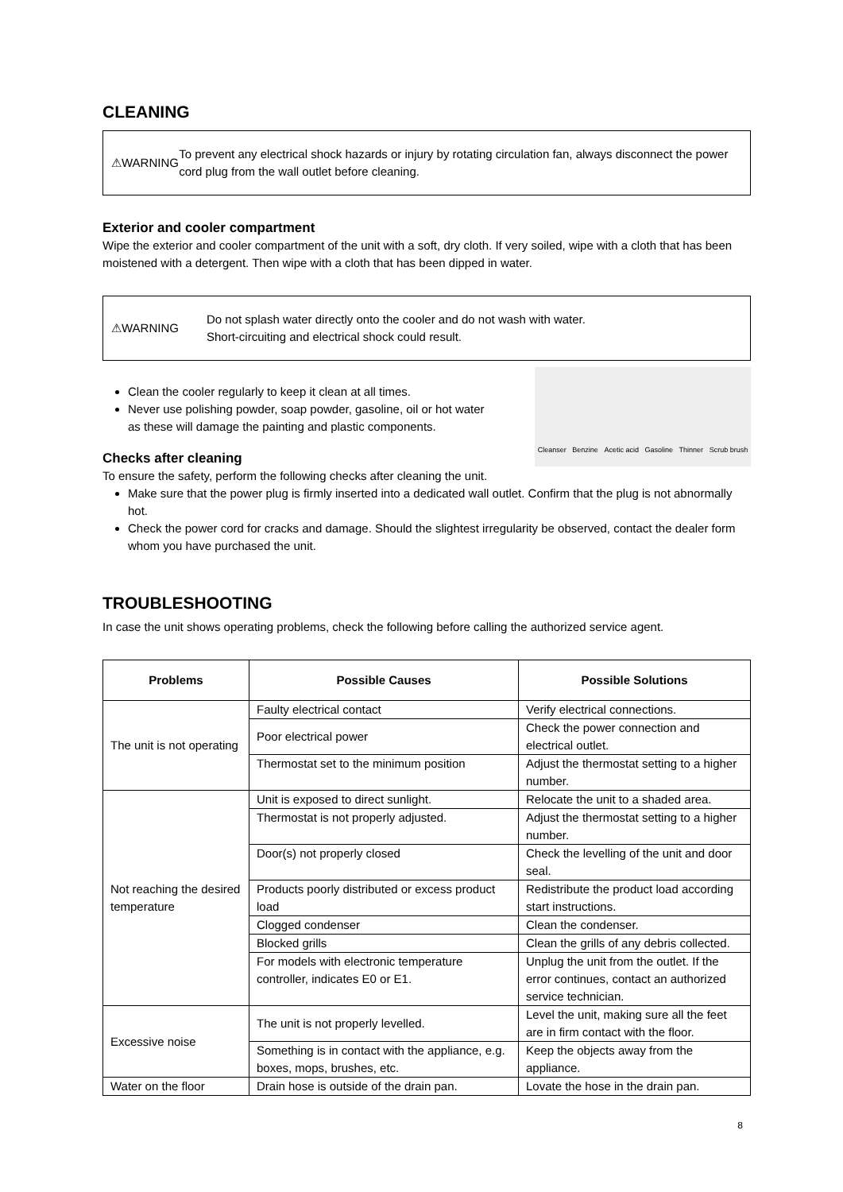CLEANING
⚠WARNING
To prevent any electrical shock hazards or injury by rotating circulation fan, always disconnect the power cord plug from the wall outlet before cleaning.
Exterior and cooler compartment
Wipe the exterior and cooler compartment of the unit with a soft, dry cloth. If very soiled, wipe with a cloth that has been moistened with a detergent. Then wipe with a cloth that has been dipped in water.
⚠WARNING
Do not splash water directly onto the cooler and do not wash with water.
Short-circuiting and electrical shock could result.
Clean the cooler regularly to keep it clean at all times.
Never use polishing powder, soap powder, gasoline, oil or hot water
as these will damage the painting and plastic components.
Checks after cleaning
Cleanser Benzine Acetic acid Gasoline Thinner Scrub brush
To ensure the safety, perform the following checks after cleaning the unit.
Make sure that the power plug is firmly inserted into a dedicated wall outlet. Confirm that the plug is not abnormally hot.
Check the power cord for cracks and damage. Should the slightest irregularity be observed, contact the dealer form whom you have purchased the unit.
TROUBLESHOOTING
In case the unit shows operating problems, check the following before calling the authorized service agent.
| Problems | Possible Causes | Possible Solutions |
| --- | --- | --- |
| The unit is not operating | Faulty electrical contact | Verify electrical connections. |
| | Poor electrical power | Check the power connection and electrical outlet. |
| | Thermostat set to the minimum position | Adjust the thermostat setting to a higher number. |
| Not reaching the desired temperature | Unit is exposed to direct sunlight. | Relocate the unit to a shaded area. |
| | Thermostat is not properly adjusted. | Adjust the thermostat setting to a higher number. |
| | Door(s) not properly closed | Check the levelling of the unit and door seal. |
| | Products poorly distributed or excess product load | Redistribute the product load according start instructions. |
| | Clogged condenser | Clean the condenser. |
| | Blocked grills | Clean the grills of any debris collected. |
| | For models with electronic temperature controller, indicates E0 or E1. | Unplug the unit from the outlet. If the error continues, contact an authorized service technician. |
| Excessive noise | The unit is not properly levelled. | Level the unit, making sure all the feet are in firm contact with the floor. |
| | Something is in contact with the appliance, e.g. boxes, mops, brushes, etc. | Keep the objects away from the appliance. |
| Water on the floor | Drain hose is outside of the drain pan. | Lovate the hose in the drain pan. |
8